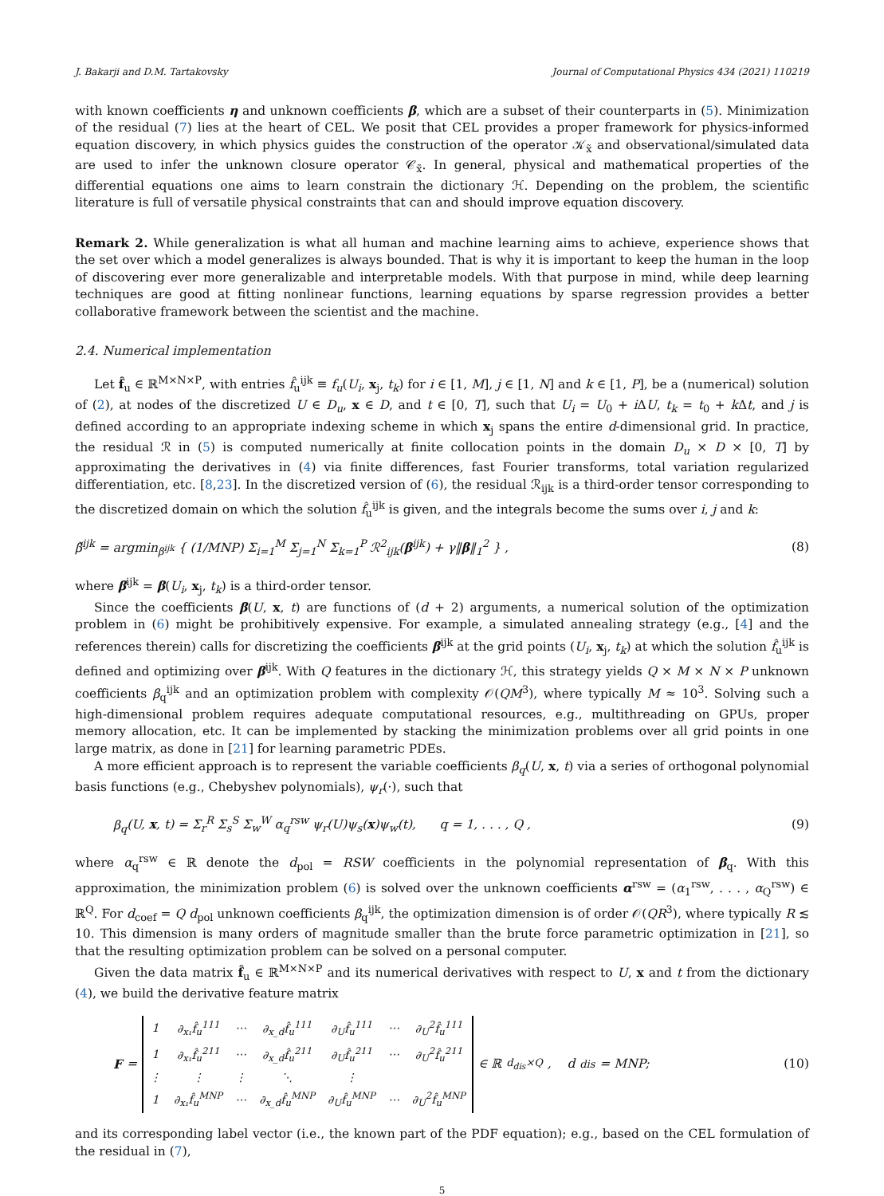J. Bakarji and D.M. Tartakovsky Journal of Computational Physics 434 (2021) 110219
with known coefficients η and unknown coefficients β, which are a subset of their counterparts in (5). Minimization of the residual (7) lies at the heart of CEL. We posit that CEL provides a proper framework for physics-informed equation discovery, in which physics guides the construction of the operator 𝒦<sub>x̃</sub> and observational/simulated data are used to infer the unknown closure operator 𝒞<sub>x̃</sub>. In general, physical and mathematical properties of the differential equations one aims to learn constrain the dictionary ℋ. Depending on the problem, the scientific literature is full of versatile physical constraints that can and should improve equation discovery.
Remark 2. While generalization is what all human and machine learning aims to achieve, experience shows that the set over which a model generalizes is always bounded. That is why it is important to keep the human in the loop of discovering ever more generalizable and interpretable models. With that purpose in mind, while deep learning techniques are good at fitting nonlinear functions, learning equations by sparse regression provides a better collaborative framework between the scientist and the machine.
2.4. Numerical implementation
Let f̂<sub>u</sub> ∈ ℝ<sup>M×N×P</sup>, with entries f̂<sub>u</sub><sup>ijk</sup> ≡ f<sub>u</sub>(U<sub>i</sub>, x<sub>j</sub>, t<sub>k</sub>) for i ∈ [1, M], j ∈ [1, N] and k ∈ [1, P], be a (numerical) solution of (2), at nodes of the discretized U ∈ D<sub>u</sub>, x ∈ D, and t ∈ [0, T], such that U<sub>i</sub> = U<sub>0</sub> + i ΔU, t<sub>k</sub> = t<sub>0</sub> + k Δt, and j is defined according to an appropriate indexing scheme in which x<sub>j</sub> spans the entire d-dimensional grid. In practice, the residual ℛ in (5) is computed numerically at finite collocation points in the domain D<sub>u</sub> × D × [0, T] by approximating the derivatives in (4) via finite differences, fast Fourier transforms, total variation regularized differentiation, etc. [8,23]. In the discretized version of (6), the residual ℛ<sub>ijk</sub> is a third-order tensor corresponding to the discretized domain on which the solution f̂<sub>u</sub><sup>ijk</sup> is given, and the integrals become the sums over i, j and k:
β̌<sup>ijk</sup> = argmin<sub>β<sup>ijk</sup></sub> { (1/MNP) Σ<sub>i=1</sub><sup>M</sup> Σ<sub>j=1</sub><sup>N</sup> Σ<sub>k=1</sub><sup>P</sup> ℛ<sup>2</sup><sub>ijk</sub>(β<sup>ijk</sup>) + γ‖β‖<sub>1</sub><sup>2</sup> } , (8)
where β<sup>ijk</sup> = β(U<sub>i</sub>, x<sub>j</sub>, t<sub>k</sub>) is a third-order tensor.
Since the coefficients β(U, x, t) are functions of (d + 2) arguments, a numerical solution of the optimization problem in (6) might be prohibitively expensive. For example, a simulated annealing strategy (e.g., [4] and the references therein) calls for discretizing the coefficients β<sup>ijk</sup> at the grid points (U<sub>i</sub>, x<sub>j</sub>, t<sub>k</sub>) at which the solution f̂<sub>u</sub><sup>ijk</sup> is defined and optimizing over β<sup>ijk</sup>. With Q features in the dictionary ℋ, this strategy yields Q × M × N × P unknown coefficients β<sub>q</sub><sup>ijk</sup> and an optimization problem with complexity 𝒪(QM<sup>3</sup>), where typically M ≈ 10<sup>3</sup>. Solving such a high-dimensional problem requires adequate computational resources, e.g., multithreading on GPUs, proper memory allocation, etc. It can be implemented by stacking the minimization problems over all grid points in one large matrix, as done in [21] for learning parametric PDEs.
A more efficient approach is to represent the variable coefficients β<sub>q</sub>(U, x, t) via a series of orthogonal polynomial basis functions (e.g., Chebyshev polynomials), ψ<sub>r</sub>(·), such that
β<sub>q</sub>(U, x, t) = Σ<sub>r</sub><sup>R</sup> Σ<sub>s</sub><sup>S</sup> Σ<sub>w</sub><sup>W</sup> α<sub>q</sub><sup>rsw</sup> ψ<sub>r</sub>(U)ψ<sub>s</sub>(x)ψ<sub>w</sub>(t), q = 1, . . . , Q , (9)
where α<sub>q</sub><sup>rsw</sup> ∈ ℝ denote the d<sub>pol</sub> = RSW coefficients in the polynomial representation of β<sub>q</sub>. With this approximation, the minimization problem (6) is solved over the unknown coefficients α<sup>rsw</sup> = (α<sub>1</sub><sup>rsw</sup>, . . . , α<sub>Q</sub><sup>rsw</sup>) ∈ ℝ<sup>Q</sup>. For d<sub>coef</sub> = Q d<sub>pol</sub> unknown coefficients β<sub>q</sub><sup>ijk</sup>, the optimization dimension is of order 𝒪(QR<sup>3</sup>), where typically R ≲ 10. This dimension is many orders of magnitude smaller than the brute force parametric optimization in [21], so that the resulting optimization problem can be solved on a personal computer.
Given the data matrix f̂<sub>u</sub> ∈ ℝ<sup>M×N×P</sup> and its numerical derivatives with respect to U, x and t from the dictionary (4), we build the derivative feature matrix
F =
| 1 | ∂<sub>x₁</sub>f̂<sub>u</sub><sup>111</sup> | ⋯ | ∂<sub>x_d</sub>f̂<sub>u</sub><sup>111</sup> | ∂<sub>U</sub>f̂<sub>u</sub><sup>111</sup> | ⋯ | ∂<sub>U</sub><sup>2</sup>f̂<sub>u</sub><sup>111</sup> |
| 1 | ∂<sub>x₁</sub>f̂<sub>u</sub><sup>211</sup> | ⋯ | ∂<sub>x_d</sub>f̂<sub>u</sub><sup>211</sup> | ∂<sub>U</sub>f̂<sub>u</sub><sup>211</sup> | ⋯ | ∂<sub>U</sub><sup>2</sup>f̂<sub>u</sub><sup>211</sup> |
| ⋮ | ⋮ | ⋮ | ⋱ | ⋮ | | |
| 1 | ∂<sub>x₁</sub>f̂<sub>u</sub><sup>MNP</sup> | ⋯ | ∂<sub>x_d</sub>f̂<sub>u</sub><sup>MNP</sup> | ∂<sub>U</sub>f̂<sub>u</sub><sup>MNP</sup> | ⋯ | ∂<sub>U</sub><sup>2</sup>f̂<sub>u</sub><sup>MNP</sup> |
∈ ℝ<sup>d<sub>dis</sub>×Q</sup>, d<sub>dis</sub> = MNP; (10)
and its corresponding label vector (i.e., the known part of the PDF equation); e.g., based on the CEL formulation of the residual in (7),
5